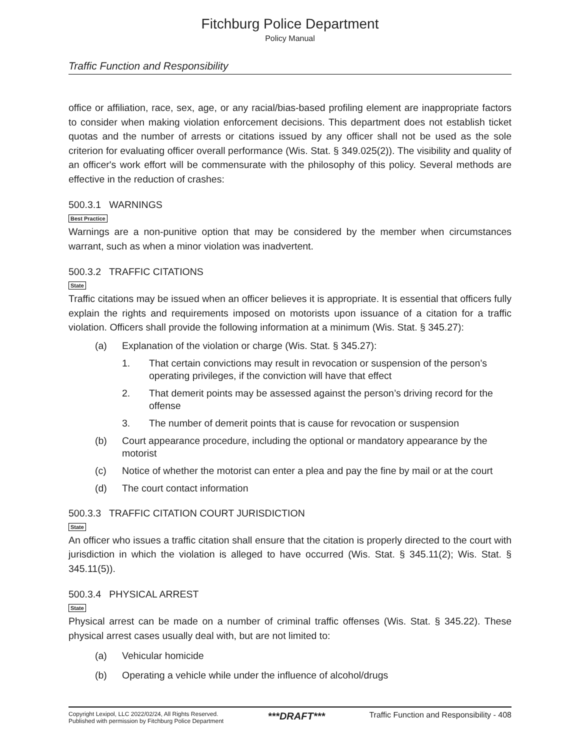Fitchburg Police Department
Policy Manual
Traffic Function and Responsibility
office or affiliation, race, sex, age, or any racial/bias-based profiling element are inappropriate factors to consider when making violation enforcement decisions. This department does not establish ticket quotas and the number of arrests or citations issued by any officer shall not be used as the sole criterion for evaluating officer overall performance (Wis. Stat. § 349.025(2)). The visibility and quality of an officer's work effort will be commensurate with the philosophy of this policy. Several methods are effective in the reduction of crashes:
500.3.1 WARNINGS
Best Practice
Warnings are a non-punitive option that may be considered by the member when circumstances warrant, such as when a minor violation was inadvertent.
500.3.2 TRAFFIC CITATIONS
State
Traffic citations may be issued when an officer believes it is appropriate. It is essential that officers fully explain the rights and requirements imposed on motorists upon issuance of a citation for a traffic violation. Officers shall provide the following information at a minimum (Wis. Stat. § 345.27):
(a) Explanation of the violation or charge (Wis. Stat. § 345.27):
1. That certain convictions may result in revocation or suspension of the person’s operating privileges, if the conviction will have that effect
2. That demerit points may be assessed against the person’s driving record for the offense
3. The number of demerit points that is cause for revocation or suspension
(b) Court appearance procedure, including the optional or mandatory appearance by the motorist
(c) Notice of whether the motorist can enter a plea and pay the fine by mail or at the court
(d) The court contact information
500.3.3 TRAFFIC CITATION COURT JURISDICTION
State
An officer who issues a traffic citation shall ensure that the citation is properly directed to the court with jurisdiction in which the violation is alleged to have occurred (Wis. Stat. § 345.11(2); Wis. Stat. § 345.11(5)).
500.3.4 PHYSICAL ARREST
State
Physical arrest can be made on a number of criminal traffic offenses (Wis. Stat. § 345.22). These physical arrest cases usually deal with, but are not limited to:
(a) Vehicular homicide
(b) Operating a vehicle while under the influence of alcohol/drugs
Copyright Lexipol, LLC 2022/02/24, All Rights Reserved.
Published with permission by Fitchburg Police Department
***DRAFT***
Traffic Function and Responsibility - 408